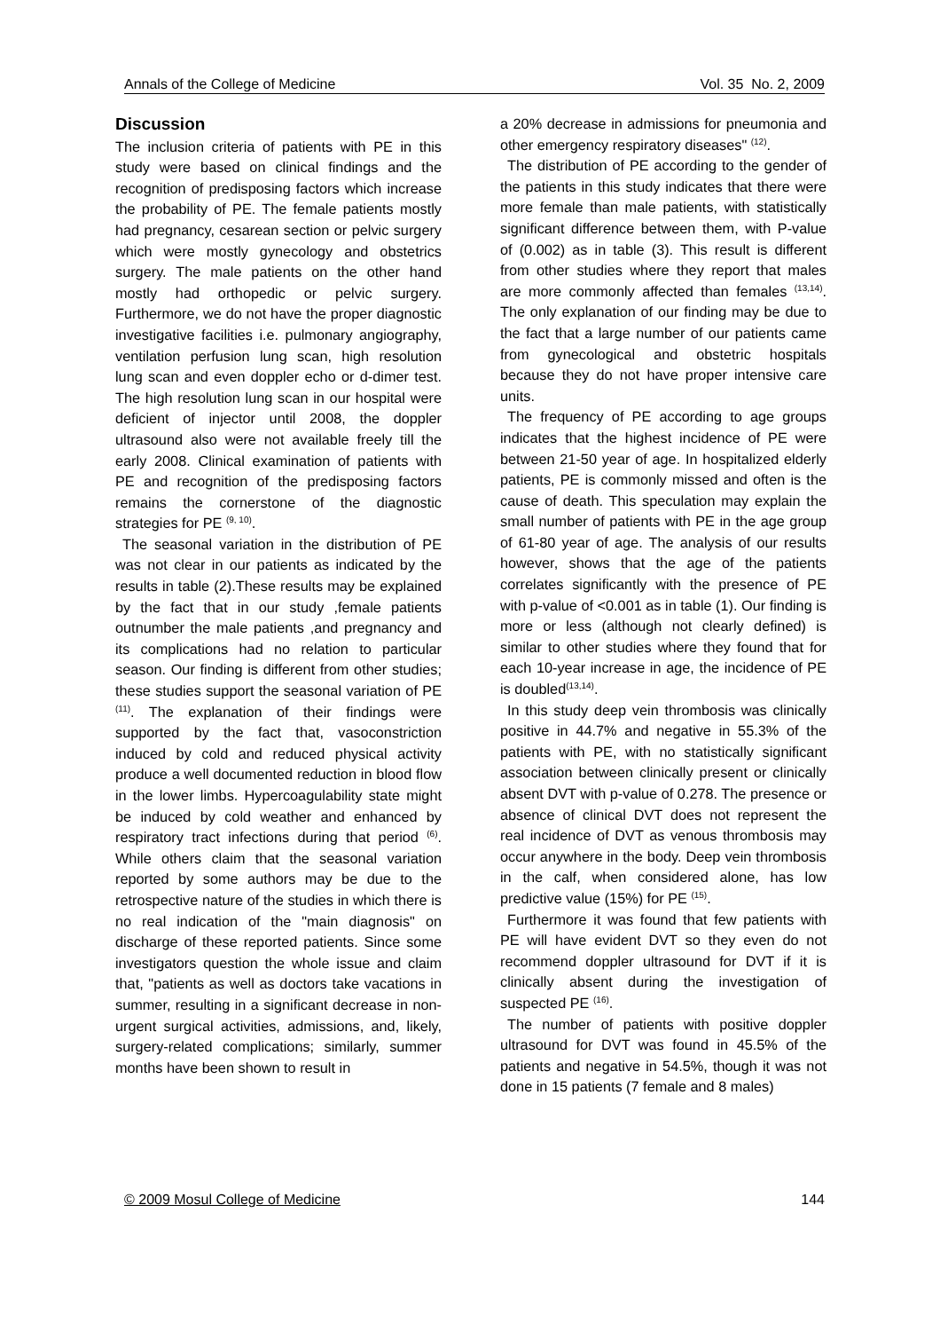Annals of the College of Medicine Vol. 35 No. 2, 2009
Discussion
The inclusion criteria of patients with PE in this study were based on clinical findings and the recognition of predisposing factors which increase the probability of PE. The female patients mostly had pregnancy, cesarean section or pelvic surgery which were mostly gynecology and obstetrics surgery. The male patients on the other hand mostly had orthopedic or pelvic surgery. Furthermore, we do not have the proper diagnostic investigative facilities i.e. pulmonary angiography, ventilation perfusion lung scan, high resolution lung scan and even doppler echo or d-dimer test. The high resolution lung scan in our hospital were deficient of injector until 2008, the doppler ultrasound also were not available freely till the early 2008. Clinical examination of patients with PE and recognition of the predisposing factors remains the cornerstone of the diagnostic strategies for PE <sup>(9, 10)</sup>.
The seasonal variation in the distribution of PE was not clear in our patients as indicated by the results in table (2).These results may be explained by the fact that in our study ,female patients outnumber the male patients ,and pregnancy and its complications had no relation to particular season. Our finding is different from other studies; these studies support the seasonal variation of PE <sup>(11)</sup>. The explanation of their findings were supported by the fact that, vasoconstriction induced by cold and reduced physical activity produce a well documented reduction in blood flow in the lower limbs. Hypercoagulability state might be induced by cold weather and enhanced by respiratory tract infections during that period <sup>(6)</sup>. While others claim that the seasonal variation reported by some authors may be due to the retrospective nature of the studies in which there is no real indication of the "main diagnosis" on discharge of these reported patients. Since some investigators question the whole issue and claim that, "patients as well as doctors take vacations in summer, resulting in a significant decrease in non-urgent surgical activities, admissions, and, likely, surgery-related complications; similarly, summer months have been shown to result in
a 20% decrease in admissions for pneumonia and other emergency respiratory diseases" <sup>(12)</sup>.
The distribution of PE according to the gender of the patients in this study indicates that there were more female than male patients, with statistically significant difference between them, with P-value of (0.002) as in table (3). This result is different from other studies where they report that males are more commonly affected than females <sup>(13,14)</sup>. The only explanation of our finding may be due to the fact that a large number of our patients came from gynecological and obstetric hospitals because they do not have proper intensive care units.
The frequency of PE according to age groups indicates that the highest incidence of PE were between 21-50 year of age. In hospitalized elderly patients, PE is commonly missed and often is the cause of death. This speculation may explain the small number of patients with PE in the age group of 61-80 year of age. The analysis of our results however, shows that the age of the patients correlates significantly with the presence of PE with p-value of <0.001 as in table (1). Our finding is more or less (although not clearly defined) is similar to other studies where they found that for each 10-year increase in age, the incidence of PE is doubled<sup>(13,14)</sup>.
In this study deep vein thrombosis was clinically positive in 44.7% and negative in 55.3% of the patients with PE, with no statistically significant association between clinically present or clinically absent DVT with p-value of 0.278. The presence or absence of clinical DVT does not represent the real incidence of DVT as venous thrombosis may occur anywhere in the body. Deep vein thrombosis in the calf, when considered alone, has low predictive value (15%) for PE <sup>(15)</sup>.
Furthermore it was found that few patients with PE will have evident DVT so they even do not recommend doppler ultrasound for DVT if it is clinically absent during the investigation of suspected PE <sup>(16)</sup>.
The number of patients with positive doppler ultrasound for DVT was found in 45.5% of the patients and negative in 54.5%, though it was not done in 15 patients (7 female and 8 males)
© 2009 Mosul College of Medicine 144